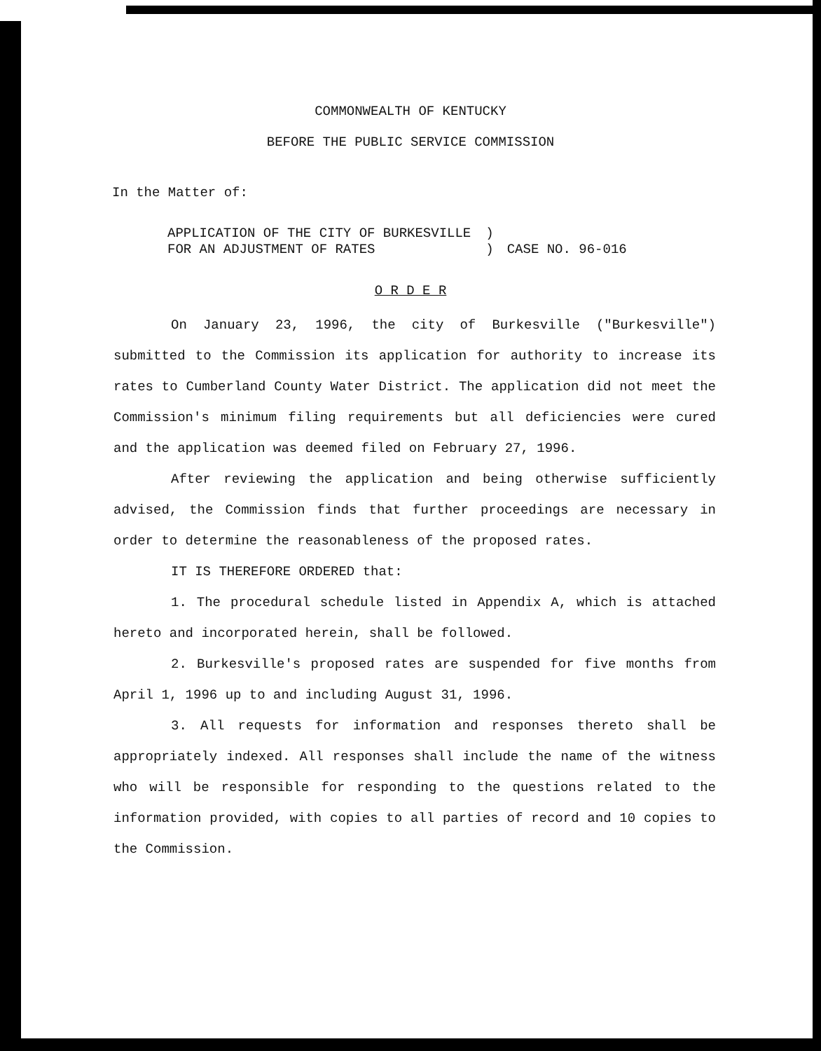COMMONWEALTH OF KENTUCKY
BEFORE THE PUBLIC SERVICE COMMISSION
In the Matter of:
| APPLICATION OF THE CITY OF BURKESVILLE | ) | |
| FOR AN ADJUSTMENT OF RATES | ) | CASE NO. 96-016 |
O R D E R
On January 23, 1996, the city of Burkesville ("Burkesville") submitted to the Commission its application for authority to increase its rates to Cumberland County Water District. The application did not meet the Commission's minimum filing requirements but all deficiencies were cured and the application was deemed filed on February 27, 1996.
After reviewing the application and being otherwise sufficiently advised, the Commission finds that further proceedings are necessary in order to determine the reasonableness of the proposed rates.
IT IS THEREFORE ORDERED that:
1. The procedural schedule listed in Appendix A, which is attached hereto and incorporated herein, shall be followed.
2. Burkesville's proposed rates are suspended for five months from April 1, 1996 up to and including August 31, 1996.
3. All requests for information and responses thereto shall be appropriately indexed. All responses shall include the name of the witness who will be responsible for responding to the questions related to the information provided, with copies to all parties of record and 10 copies to the Commission.